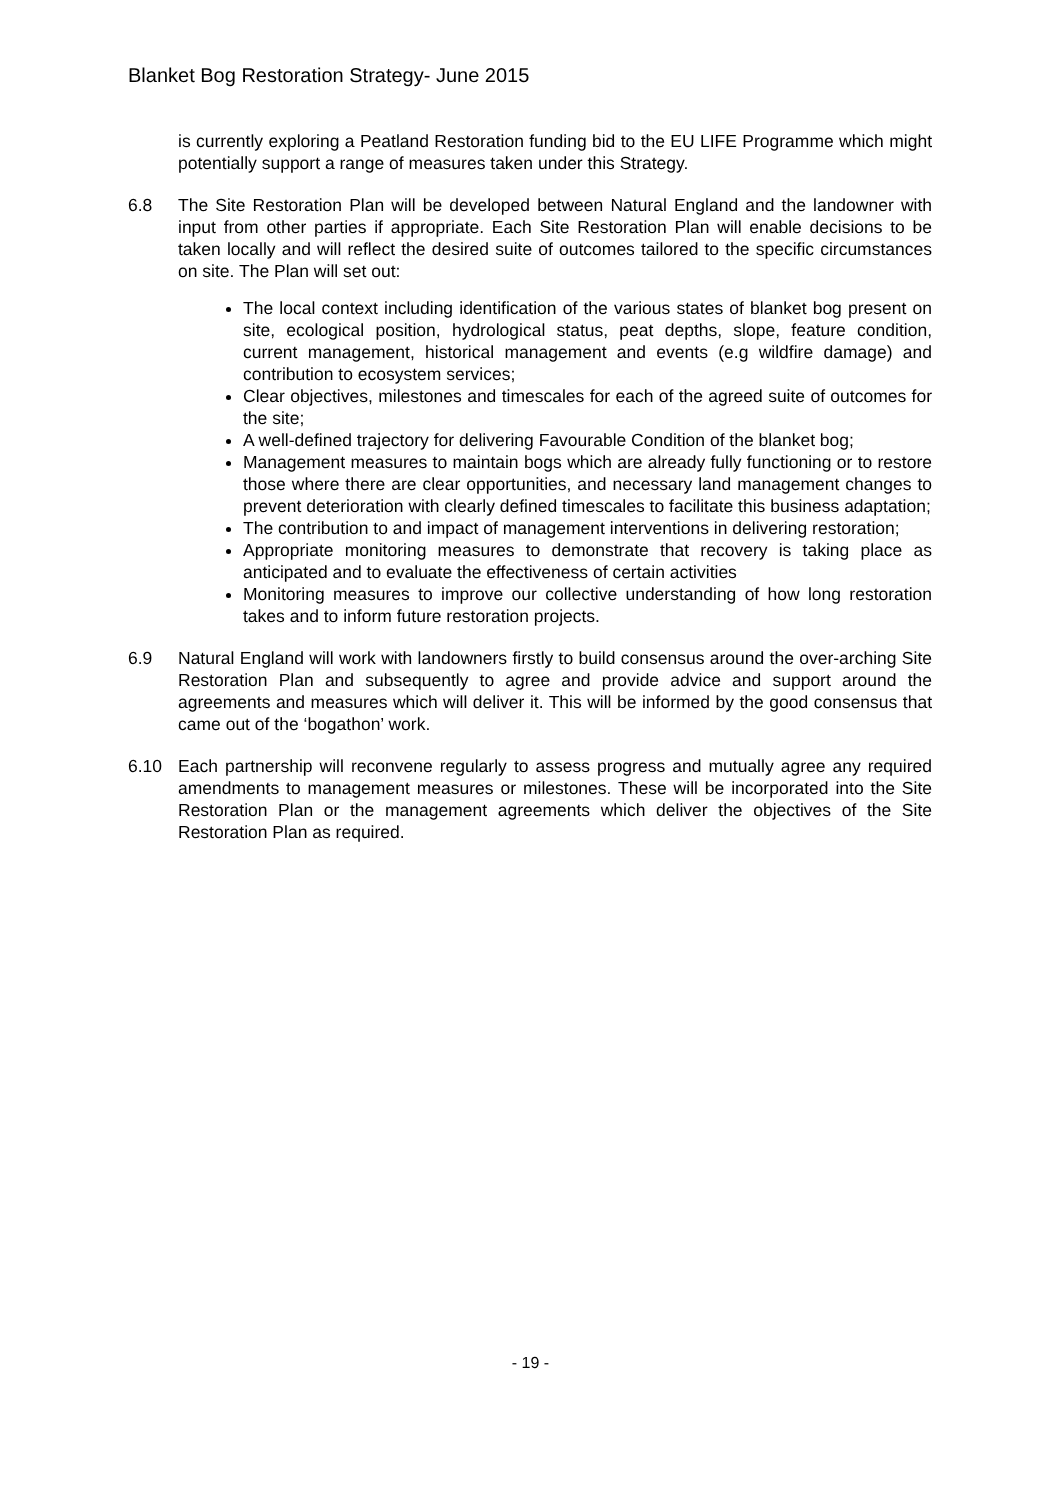Blanket Bog Restoration Strategy- June 2015
is currently exploring a Peatland Restoration funding bid to the EU LIFE Programme which might potentially support a range of measures taken under this Strategy.
6.8 The Site Restoration Plan will be developed between Natural England and the landowner with input from other parties if appropriate. Each Site Restoration Plan will enable decisions to be taken locally and will reflect the desired suite of outcomes tailored to the specific circumstances on site. The Plan will set out:
The local context including identification of the various states of blanket bog present on site, ecological position, hydrological status, peat depths, slope, feature condition, current management, historical management and events (e.g wildfire damage) and contribution to ecosystem services;
Clear objectives, milestones and timescales for each of the agreed suite of outcomes for the site;
A well-defined trajectory for delivering Favourable Condition of the blanket bog;
Management measures to maintain bogs which are already fully functioning or to restore those where there are clear opportunities, and necessary land management changes to prevent deterioration with clearly defined timescales to facilitate this business adaptation;
The contribution to and impact of management interventions in delivering restoration;
Appropriate monitoring measures to demonstrate that recovery is taking place as anticipated and to evaluate the effectiveness of certain activities
Monitoring measures to improve our collective understanding of how long restoration takes and to inform future restoration projects.
6.9 Natural England will work with landowners firstly to build consensus around the over-arching Site Restoration Plan and subsequently to agree and provide advice and support around the agreements and measures which will deliver it. This will be informed by the good consensus that came out of the ‘bogathon’ work.
6.10 Each partnership will reconvene regularly to assess progress and mutually agree any required amendments to management measures or milestones. These will be incorporated into the Site Restoration Plan or the management agreements which deliver the objectives of the Site Restoration Plan as required.
- 19 -